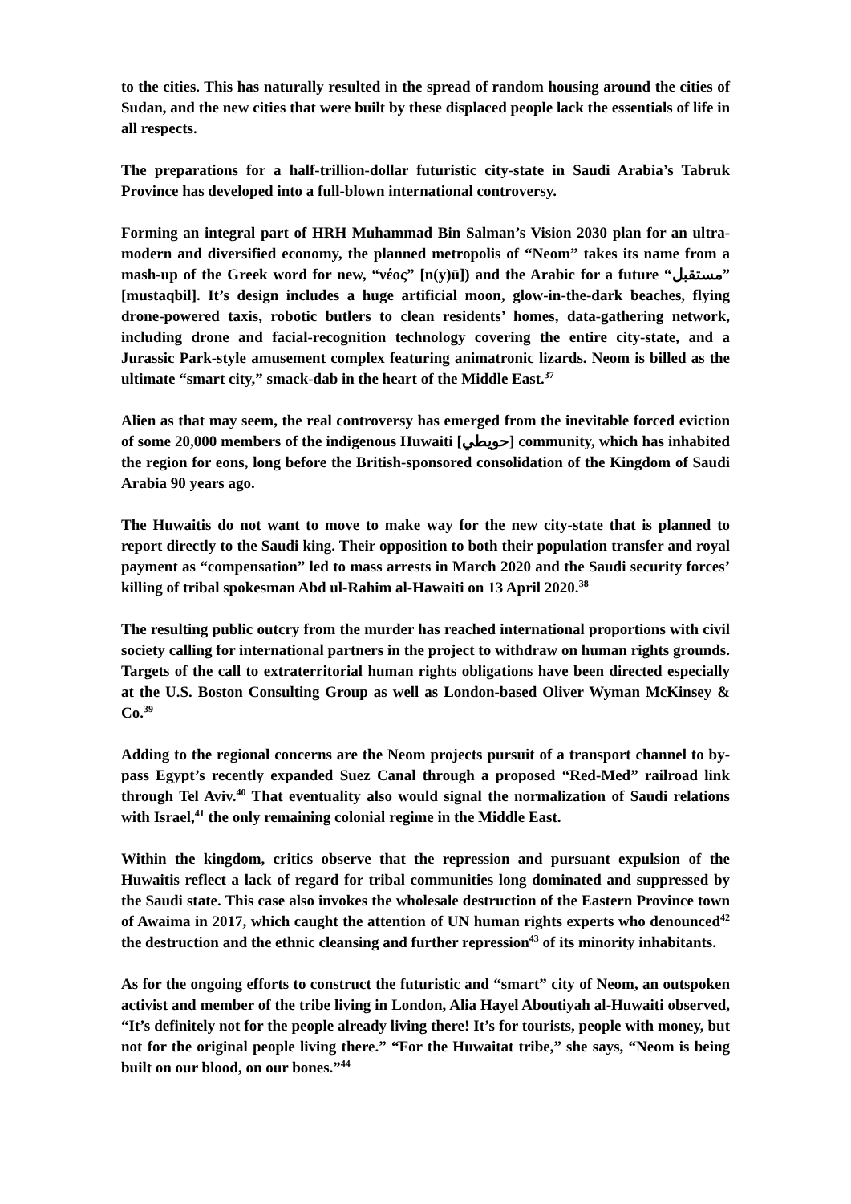to the cities. This has naturally resulted in the spread of random housing around the cities of Sudan, and the new cities that were built by these displaced people lack the essentials of life in all respects.
The preparations for a half-trillion-dollar futuristic city-state in Saudi Arabia’s Tabruk Province has developed into a full-blown international controversy.
Forming an integral part of HRH Muhammad Bin Salman’s Vision 2030 plan for an ultra-modern and diversified economy, the planned metropolis of “Neom” takes its name from a mash-up of the Greek word for new, “νέος” [n(y)ū]) and the Arabic for a future “مستقبل” [mustaqbil]. It’s design includes a huge artificial moon, glow-in-the-dark beaches, flying drone-powered taxis, robotic butlers to clean residents’ homes, data-gathering network, including drone and facial-recognition technology covering the entire city-state, and a Jurassic Park-style amusement complex featuring animatronic lizards. Neom is billed as the ultimate “smart city,” smack-dab in the heart of the Middle East.<sup>37</sup>
Alien as that may seem, the real controversy has emerged from the inevitable forced eviction of some 20,000 members of the indigenous Huwaiti [حويطي] community, which has inhabited the region for eons, long before the British-sponsored consolidation of the Kingdom of Saudi Arabia 90 years ago.
The Huwaitis do not want to move to make way for the new city-state that is planned to report directly to the Saudi king. Their opposition to both their population transfer and royal payment as “compensation” led to mass arrests in March 2020 and the Saudi security forces’ killing of tribal spokesman Abd ul-Rahim al-Hawaiti on 13 April 2020.<sup>38</sup>
The resulting public outcry from the murder has reached international proportions with civil society calling for international partners in the project to withdraw on human rights grounds. Targets of the call to extraterritorial human rights obligations have been directed especially at the U.S. Boston Consulting Group as well as London-based Oliver Wyman McKinsey & Co.<sup>39</sup>
Adding to the regional concerns are the Neom projects pursuit of a transport channel to by-pass Egypt’s recently expanded Suez Canal through a proposed “Red-Med” railroad link through Tel Aviv.<sup>40</sup> That eventuality also would signal the normalization of Saudi relations with Israel,<sup>41</sup> the only remaining colonial regime in the Middle East.
Within the kingdom, critics observe that the repression and pursuant expulsion of the Huwaitis reflect a lack of regard for tribal communities long dominated and suppressed by the Saudi state. This case also invokes the wholesale destruction of the Eastern Province town of Awaima in 2017, which caught the attention of UN human rights experts who denounced<sup>42</sup> the destruction and the ethnic cleansing and further repression<sup>43</sup> of its minority inhabitants.
As for the ongoing efforts to construct the futuristic and “smart” city of Neom, an outspoken activist and member of the tribe living in London, Alia Hayel Aboutiyah al-Huwaiti observed, “It’s definitely not for the people already living there! It’s for tourists, people with money, but not for the original people living there.” “For the Huwaitat tribe,” she says, “Neom is being built on our blood, on our bones.”<sup>44</sup>